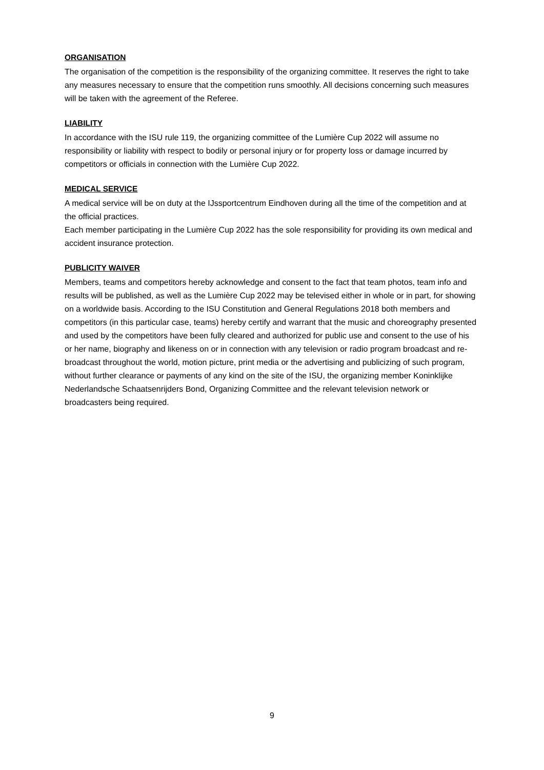ORGANISATION
The organisation of the competition is the responsibility of the organizing committee. It reserves the right to take any measures necessary to ensure that the competition runs smoothly. All decisions concerning such measures will be taken with the agreement of the Referee.
LIABILITY
In accordance with the ISU rule 119, the organizing committee of the Lumière Cup 2022 will assume no responsibility or liability with respect to bodily or personal injury or for property loss or damage incurred by competitors or officials in connection with the Lumière Cup 2022.
MEDICAL SERVICE
A medical service will be on duty at the IJssportcentrum Eindhoven during all the time of the competition and at the official practices.
Each member participating in the Lumière Cup 2022 has the sole responsibility for providing its own medical and accident insurance protection.
PUBLICITY WAIVER
Members, teams and competitors hereby acknowledge and consent to the fact that team photos, team info and results will be published, as well as the Lumière Cup 2022 may be televised either in whole or in part, for showing on a worldwide basis. According to the ISU Constitution and General Regulations 2018 both members and competitors (in this particular case, teams) hereby certify and warrant that the music and choreography presented and used by the competitors have been fully cleared and authorized for public use and consent to the use of his or her name, biography and likeness on or in connection with any television or radio program broadcast and re-broadcast throughout the world, motion picture, print media or the advertising and publicizing of such program, without further clearance or payments of any kind on the site of the ISU, the organizing member Koninklijke Nederlandsche Schaatsenrijders Bond, Organizing Committee and the relevant television network or broadcasters being required.
9